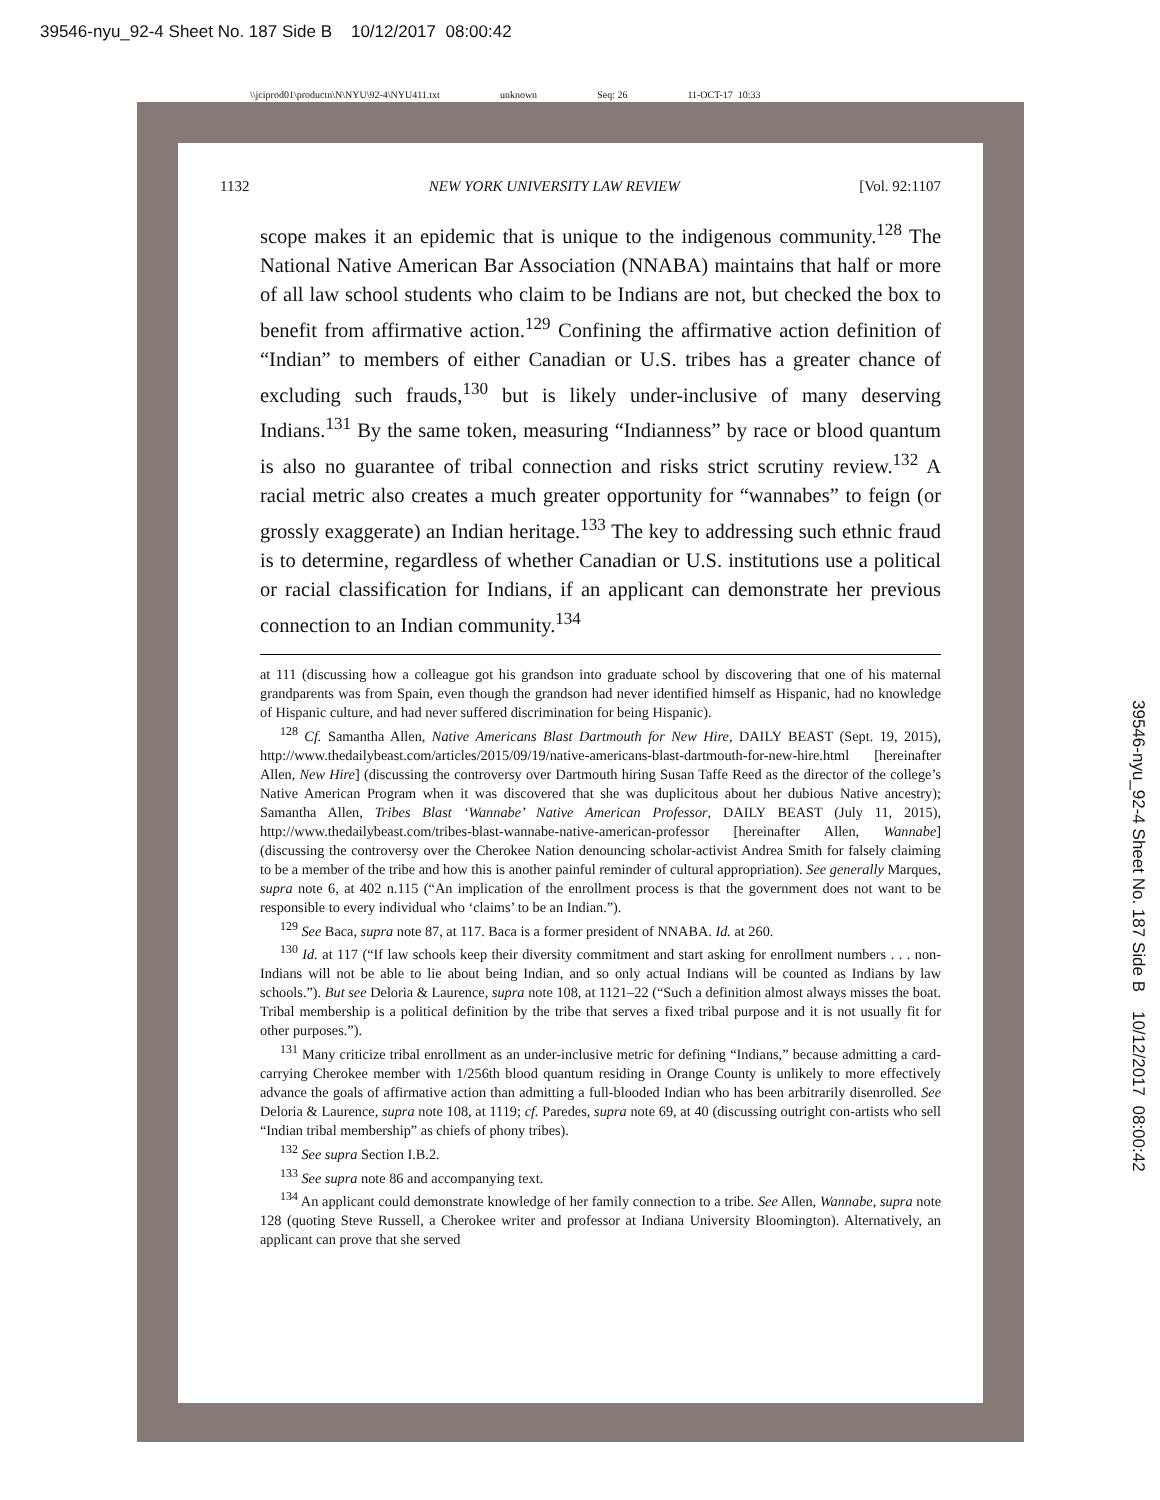39546-nyu_92-4 Sheet No. 187 Side B 10/12/2017 08:00:42
\\jciprod01\productn\N\NYU\92-4\NYU411.txt unknown Seq: 26 11-OCT-17 10:33
1132 NEW YORK UNIVERSITY LAW REVIEW [Vol. 92:1107
scope makes it an epidemic that is unique to the indigenous community.<sup>128</sup> The National Native American Bar Association (NNABA) maintains that half or more of all law school students who claim to be Indians are not, but checked the box to benefit from affirmative action.<sup>129</sup> Confining the affirmative action definition of “Indian” to members of either Canadian or U.S. tribes has a greater chance of excluding such frauds,<sup>130</sup> but is likely under-inclusive of many deserving Indians.<sup>131</sup> By the same token, measuring “Indianness” by race or blood quantum is also no guarantee of tribal connection and risks strict scrutiny review.<sup>132</sup> A racial metric also creates a much greater opportunity for “wannabes” to feign (or grossly exaggerate) an Indian heritage.<sup>133</sup> The key to addressing such ethnic fraud is to determine, regardless of whether Canadian or U.S. institutions use a political or racial classification for Indians, if an applicant can demonstrate her previous connection to an Indian community.<sup>134</sup>
at 111 (discussing how a colleague got his grandson into graduate school by discovering that one of his maternal grandparents was from Spain, even though the grandson had never identified himself as Hispanic, had no knowledge of Hispanic culture, and had never suffered discrimination for being Hispanic).
<sup>128</sup> Cf. Samantha Allen, Native Americans Blast Dartmouth for New Hire, DAILY BEAST (Sept. 19, 2015), http://www.thedailybeast.com/articles/2015/09/19/native-americans-blast-dartmouth-for-new-hire.html [hereinafter Allen, New Hire] (discussing the controversy over Dartmouth hiring Susan Taffe Reed as the director of the college’s Native American Program when it was discovered that she was duplicitous about her dubious Native ancestry); Samantha Allen, Tribes Blast ‘Wannabe’ Native American Professor, DAILY BEAST (July 11, 2015), http://www.thedailybeast.com/tribes-blast-wannabe-native-american-professor [hereinafter Allen, Wannabe] (discussing the controversy over the Cherokee Nation denouncing scholar-activist Andrea Smith for falsely claiming to be a member of the tribe and how this is another painful reminder of cultural appropriation). See generally Marques, supra note 6, at 402 n.115 (“An implication of the enrollment process is that the government does not want to be responsible to every individual who ‘claims’ to be an Indian.”).
<sup>129</sup> See Baca, supra note 87, at 117. Baca is a former president of NNABA. Id. at 260.
<sup>130</sup> Id. at 117 (“If law schools keep their diversity commitment and start asking for enrollment numbers . . . non-Indians will not be able to lie about being Indian, and so only actual Indians will be counted as Indians by law schools.”). But see Deloria & Laurence, supra note 108, at 1121–22 (“Such a definition almost always misses the boat. Tribal membership is a political definition by the tribe that serves a fixed tribal purpose and it is not usually fit for other purposes.”).
<sup>131</sup> Many criticize tribal enrollment as an under-inclusive metric for defining “Indians,” because admitting a card-carrying Cherokee member with 1/256th blood quantum residing in Orange County is unlikely to more effectively advance the goals of affirmative action than admitting a full-blooded Indian who has been arbitrarily disenrolled. See Deloria & Laurence, supra note 108, at 1119; cf. Paredes, supra note 69, at 40 (discussing outright con-artists who sell “Indian tribal membership” as chiefs of phony tribes).
<sup>132</sup> See supra Section I.B.2.
<sup>133</sup> See supra note 86 and accompanying text.
<sup>134</sup> An applicant could demonstrate knowledge of her family connection to a tribe. See Allen, Wannabe, supra note 128 (quoting Steve Russell, a Cherokee writer and professor at Indiana University Bloomington). Alternatively, an applicant can prove that she served
39546-nyu_92-4 Sheet No. 187 Side B 10/12/2017 08:00:42